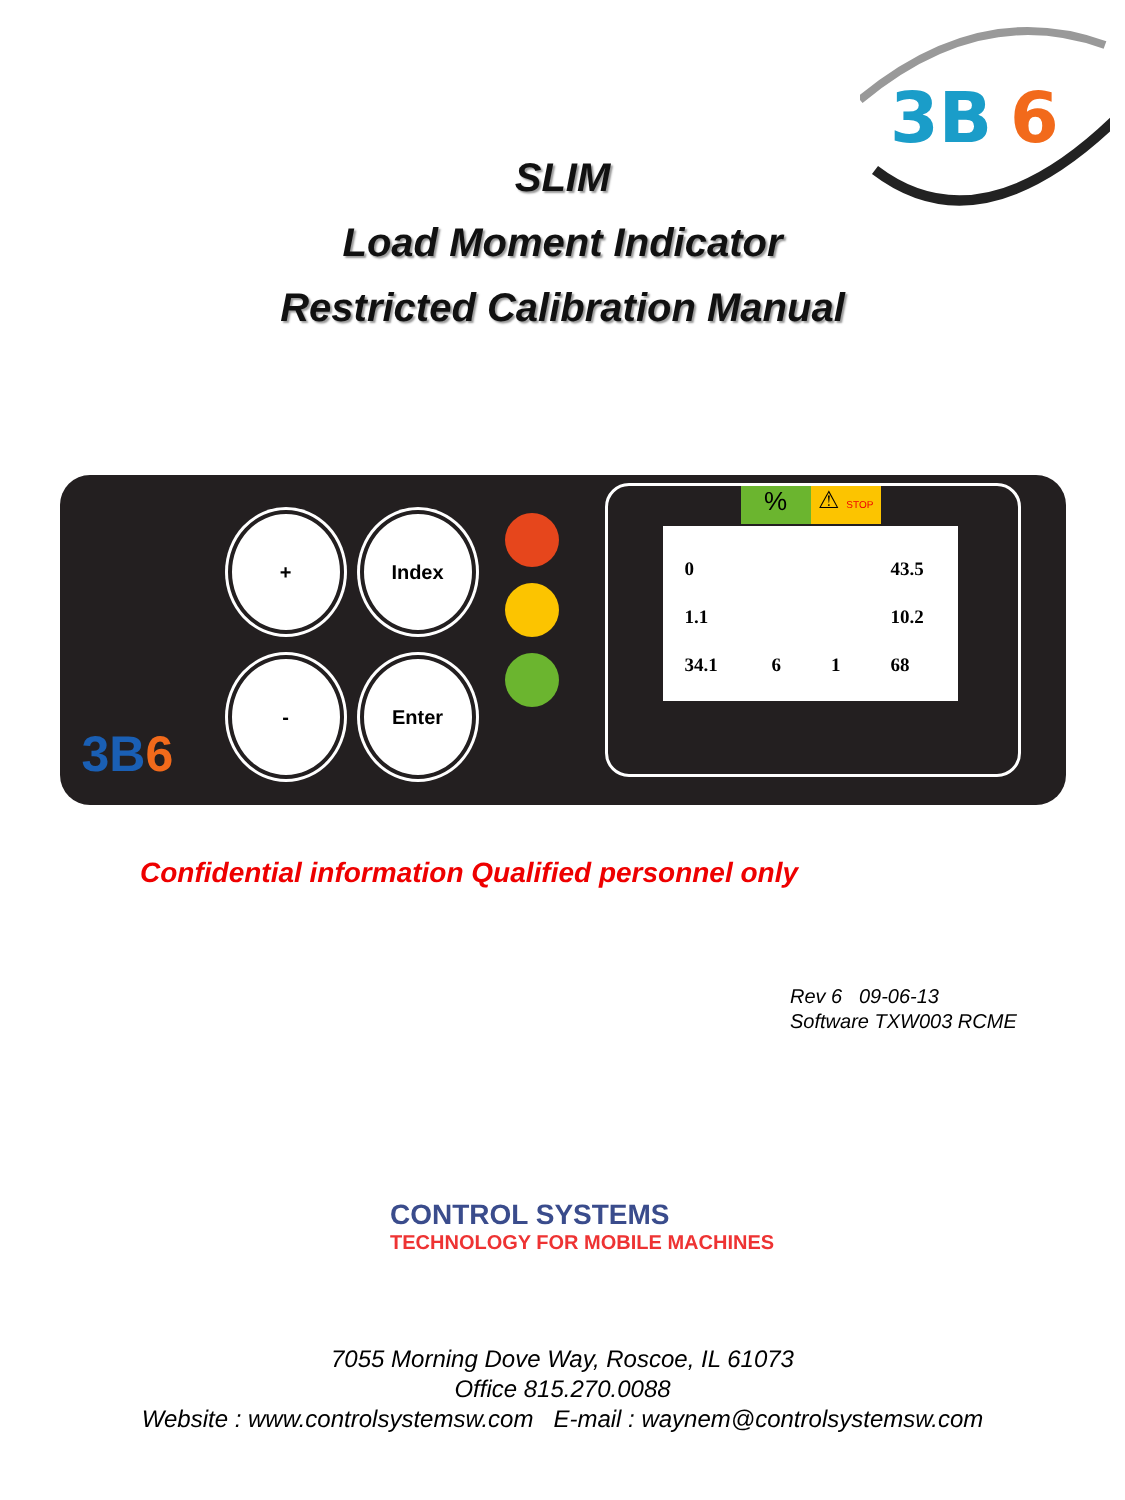3B
6
SLIM
Load Moment Indicator
Restricted Calibration Manual
3B6
+ Index
- Enter
%
⚠ STOP
| 0 | | | 43.5 |
| 1.1 | | | 10.2 |
| 34.1 | 6 | 1 | 68 |
Confidential information Qualified personnel only
Rev 6 09-06-13
Software TXW003 RCME
CONTROL SYSTEMS
TECHNOLOGY FOR MOBILE MACHINES
7055 Morning Dove Way, Roscoe, IL 61073
Office 815.270.0088
Website : www.controlsystemsw.com E-mail : waynem@controlsystemsw.com